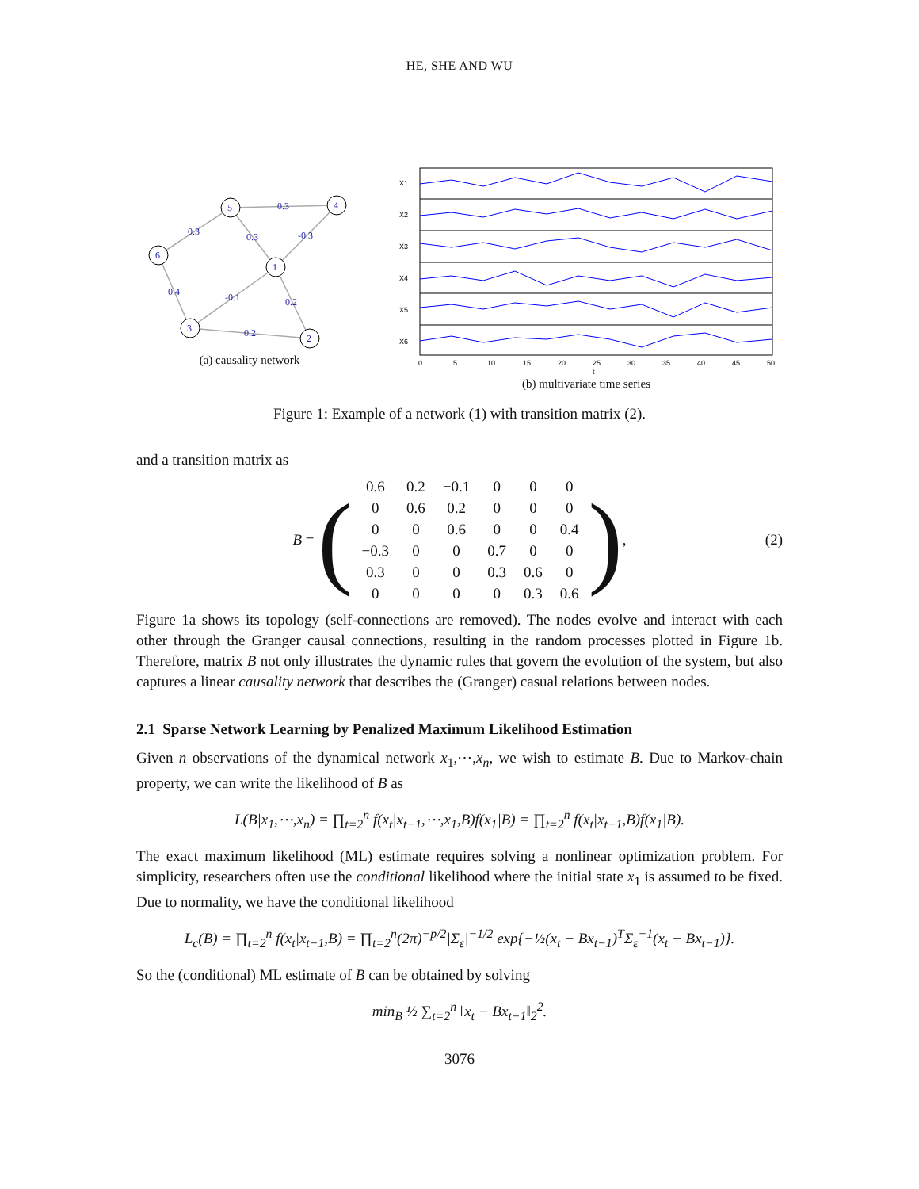HE, SHE AND WU
1
2
3
4
5
6
0.3
0.3
-0.3
0.3
0.2
-0.1
0.2
0.4
(a) causality network
X1
X2
X3
X4
X5
X6
0
5
10
15
20
25
30
35
40
45
50
t
(b) multivariate time series
Figure 1: Example of a network (1) with transition matrix (2).
and a transition matrix as
B = (
| 0.6 | 0.2 | −0.1 | 0 | 0 | 0 |
| 0 | 0.6 | 0.2 | 0 | 0 | 0 |
| 0 | 0 | 0.6 | 0 | 0 | 0.4 |
| −0.3 | 0 | 0 | 0.7 | 0 | 0 |
| 0.3 | 0 | 0 | 0.3 | 0.6 | 0 |
| 0 | 0 | 0 | 0 | 0.3 | 0.6 |
), (2)
Figure 1a shows its topology (self-connections are removed). The nodes evolve and interact with each other through the Granger causal connections, resulting in the random processes plotted in Figure 1b. Therefore, matrix B not only illustrates the dynamic rules that govern the evolution of the system, but also captures a linear causality network that describes the (Granger) casual relations between nodes.
2.1 Sparse Network Learning by Penalized Maximum Likelihood Estimation
Given n observations of the dynamical network x<sub>1</sub>,⋯,x<sub>n</sub>, we wish to estimate B. Due to Markov-chain property, we can write the likelihood of B as
L(B|x<sub>1</sub>,⋯,x<sub>n</sub>) = ∏<sub>t=2</sub><sup>n</sup> f(x<sub>t</sub>|x<sub>t−1</sub>,⋯,x<sub>1</sub>,B)f(x<sub>1</sub>|B) = ∏<sub>t=2</sub><sup>n</sup> f(x<sub>t</sub>|x<sub>t−1</sub>,B)f(x<sub>1</sub>|B).
The exact maximum likelihood (ML) estimate requires solving a nonlinear optimization problem. For simplicity, researchers often use the conditional likelihood where the initial state x<sub>1</sub> is assumed to be fixed. Due to normality, we have the conditional likelihood
L<sub>c</sub>(B) = ∏<sub>t=2</sub><sup>n</sup> f(x<sub>t</sub>|x<sub>t−1</sub>,B) = ∏<sub>t=2</sub><sup>n</sup>(2π)<sup>−p/2</sup>|Σ<sub>ε</sub>|<sup>−1/2</sup> exp{−½(x<sub>t</sub> − Bx<sub>t−1</sub>)<sup>T</sup>Σ<sub>ε</sub><sup>−1</sup>(x<sub>t</sub> − Bx<sub>t−1</sub>)}.
So the (conditional) ML estimate of B can be obtained by solving
min<sub>B</sub> ½ ∑<sub>t=2</sub><sup>n</sup> ‖x<sub>t</sub> − Bx<sub>t−1</sub>‖<sub>2</sub><sup>2</sup>.
3076